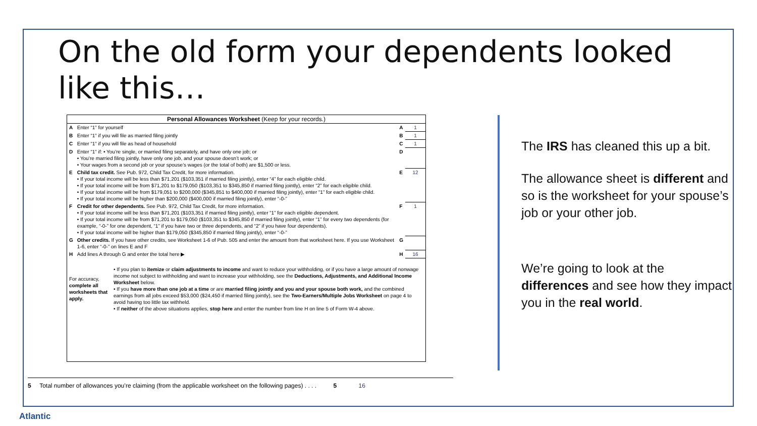On the old form your dependents looked like this…
Personal Allowances Worksheet (Keep for your records.)
| A | Enter “1” for yourself | A | 1 |
| B | Enter “1” if you will file as married filing jointly | B | 1 |
| C | Enter “1” if you will file as head of household | C | 1 |
| D | Enter “1” if: • You’re single, or married filing separately, and have only one job; or • You’re married filing jointly, have only one job, and your spouse doesn’t work; or • Your wages from a second job or your spouse’s wages (or the total of both) are $1,500 or less. | D | |
| E | Child tax credit. See Pub. 972, Child Tax Credit, for more information. • If your total income will be less than $71,201 ($103,351 if married filing jointly), enter “4” for each eligible child. • If your total income will be from $71,201 to $179,050 ($103,351 to $345,850 if married filing jointly), enter “2” for each eligible child. • If your total income will be from $179,051 to $200,000 ($345,851 to $400,000 if married filing jointly), enter “1” for each eligible child. • If your total income will be higher than $200,000 ($400,000 if married filing jointly), enter “-0-” | E | 12 |
| F | Credit for other dependents. See Pub. 972, Child Tax Credit, for more information. • If your total income will be less than $71,201 ($103,351 if married filing jointly), enter “1” for each eligible dependent. • If your total income will be from $71,201 to $179,050 ($103,351 to $345,850 if married filing jointly), enter “1” for every two dependents (for example, “-0-” for one dependent, “1” if you have two or three dependents, and “2” if you have four dependents). • If your total income will be higher than $179,050 ($345,850 if married filing jointly), enter “-0-” | F | 1 |
| G | Other credits. If you have other credits, see Worksheet 1-6 of Pub. 505 and enter the amount from that worksheet here. If you use Worksheet 1-6, enter “-0-” on lines E and F | G | |
| H | Add lines A through G and enter the total here ▶ | H | 16 |
| For accuracy, complete all worksheets that apply. | • If you plan to itemize or claim adjustments to income and want to reduce your withholding, or if you have a large amount of nonwage income not subject to withholding and want to increase your withholding, see the Deductions, Adjustments, and Additional Income Worksheet below. • If you have more than one job at a time or are married filing jointly and you and your spouse both work, and the combined earnings from all jobs exceed $53,000 ($24,450 if married filing jointly), see the Two-Earners/Multiple Jobs Worksheet on page 4 to avoid having too little tax withheld. • If neither of the above situations applies, stop here and enter the number from line H on line 5 of Form W-4 above. |
5 Total number of allowances you’re claiming (from the applicable worksheet on the following pages) . . . . 5 16
The IRS has cleaned this up a bit.
The allowance sheet is different and so is the worksheet for your spouse’s job or your other job.
We’re going to look at the differences and see how they impact you in the real world.
Atlantic